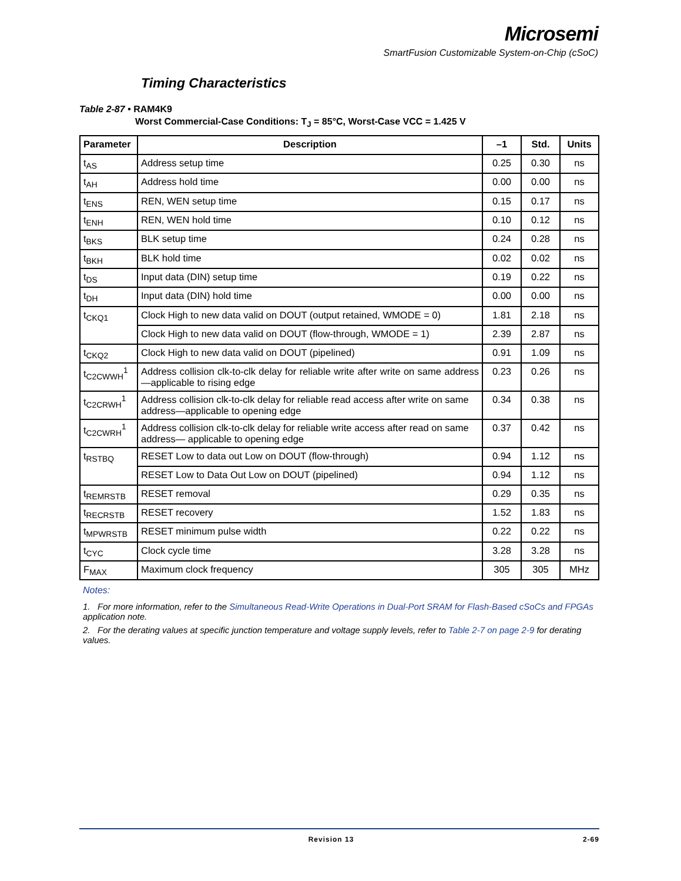Microsemi
SmartFusion Customizable System-on-Chip (cSoC)
Timing Characteristics
Table 2-87 • RAM4K9
Worst Commercial-Case Conditions: T<sub>J</sub> = 85°C, Worst-Case VCC = 1.425 V
| Parameter | Description | –1 | Std. | Units |
| --- | --- | --- | --- | --- |
| t<sub>AS</sub> | Address setup time | 0.25 | 0.30 | ns |
| t<sub>AH</sub> | Address hold time | 0.00 | 0.00 | ns |
| t<sub>ENS</sub> | REN, WEN setup time | 0.15 | 0.17 | ns |
| t<sub>ENH</sub> | REN, WEN hold time | 0.10 | 0.12 | ns |
| t<sub>BKS</sub> | BLK setup time | 0.24 | 0.28 | ns |
| t<sub>BKH</sub> | BLK hold time | 0.02 | 0.02 | ns |
| t<sub>DS</sub> | Input data (DIN) setup time | 0.19 | 0.22 | ns |
| t<sub>DH</sub> | Input data (DIN) hold time | 0.00 | 0.00 | ns |
| t<sub>CKQ1</sub> | Clock High to new data valid on DOUT (output retained, WMODE = 0) | 1.81 | 2.18 | ns |
| | Clock High to new data valid on DOUT (flow-through, WMODE = 1) | 2.39 | 2.87 | ns |
| t<sub>CKQ2</sub> | Clock High to new data valid on DOUT (pipelined) | 0.91 | 1.09 | ns |
| t<sub>C2CWWH</sub><sup>1</sup> | Address collision clk-to-clk delay for reliable write after write on same address—applicable to rising edge | 0.23 | 0.26 | ns |
| t<sub>C2CRWH</sub><sup>1</sup> | Address collision clk-to-clk delay for reliable read access after write on same address—applicable to opening edge | 0.34 | 0.38 | ns |
| t<sub>C2CWRH</sub><sup>1</sup> | Address collision clk-to-clk delay for reliable write access after read on same address— applicable to opening edge | 0.37 | 0.42 | ns |
| t<sub>RSTBQ</sub> | RESET Low to data out Low on DOUT (flow-through) | 0.94 | 1.12 | ns |
| | RESET Low to Data Out Low on DOUT (pipelined) | 0.94 | 1.12 | ns |
| t<sub>REMRSTB</sub> | RESET removal | 0.29 | 0.35 | ns |
| t<sub>RECRSTB</sub> | RESET recovery | 1.52 | 1.83 | ns |
| t<sub>MPWRSTB</sub> | RESET minimum pulse width | 0.22 | 0.22 | ns |
| t<sub>CYC</sub> | Clock cycle time | 3.28 | 3.28 | ns |
| F<sub>MAX</sub> | Maximum clock frequency | 305 | 305 | MHz |
Notes:
1. For more information, refer to the Simultaneous Read-Write Operations in Dual-Port SRAM for Flash-Based cSoCs and FPGAs application note.
2. For the derating values at specific junction temperature and voltage supply levels, refer to Table 2-7 on page 2-9 for derating values.
Revision 13 2-69